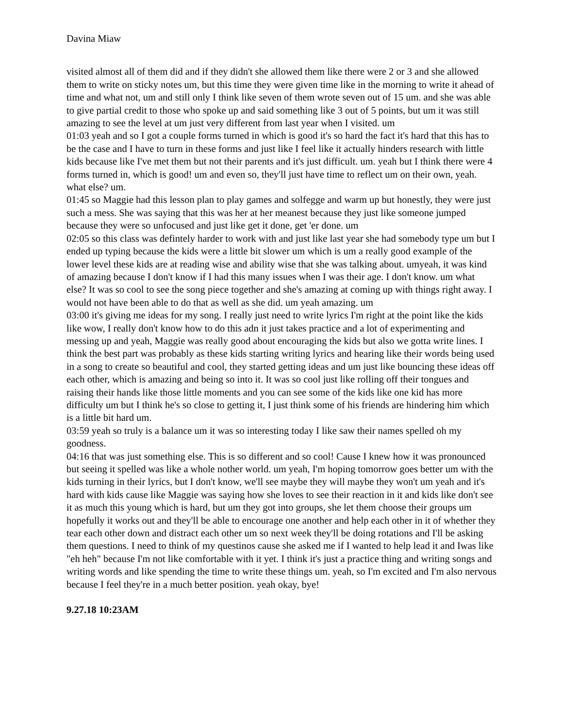Davina Miaw
visited almost all of them did and if they didn't she allowed them like there were 2 or 3 and she allowed them to write on sticky notes um, but this time they were given time like in the morning to write it ahead of time and what not, um and still only I think like seven of them wrote seven out of 15 um. and she was able to give partial credit to those who spoke up and said something like 3 out of 5 points, but um it was still amazing to see the level at um just very different from last year when I visited. um
01:03 yeah and so I got a couple forms turned in which is good it's so hard the fact it's hard that this has to be the case and I have to turn in these forms and just like I feel like it actually hinders research with little kids because like I've met them but not their parents and it's just difficult. um. yeah but I think there were 4 forms turned in, which is good! um and even so, they'll just have time to reflect um on their own, yeah. what else? um.
01:45 so Maggie had this lesson plan to play games and solfegge and warm up but honestly, they were just such a mess. She was saying that this was her at her meanest because they just like someone jumped because they were so unfocused and just like get it done, get 'er done. um
02:05 so this class was defintely harder to work with and just like last year she had somebody type um but I ended up typing because the kids were a little bit slower um which is um a really good example of the lower level these kids are at reading wise and ability wise that she was talking about. umyeah, it was kind of amazing because I don't know if I had this many issues when I was their age. I don't know. um what else? It was so cool to see the song piece together and she's amazing at coming up with things right away. I would not have been able to do that as well as she did. um yeah amazing. um
03:00 it's giving me ideas for my song. I really just need to write lyrics I'm right at the point like the kids like wow, I really don't know how to do this adn it just takes practice and a lot of experimenting and messing up and yeah, Maggie was really good about encouraging the kids but also we gotta write lines. I think the best part was probably as these kids starting writing lyrics and hearing like their words being used in a song to create so beautiful and cool, they started getting ideas and um just like bouncing these ideas off each other, which is amazing and being so into it. It was so cool just like rolling off their tongues and raising their hands like those little moments and you can see some of the kids like one kid has more difficulty um but I think he's so close to getting it, I just think some of his friends are hindering him which is a little bit hard um.
03:59 yeah so truly is a balance um it was so interesting today I like saw their names spelled oh my goodness.
04:16 that was just something else. This is so different and so cool! Cause I knew how it was pronounced but seeing it spelled was like a whole nother world. um yeah, I'm hoping tomorrow goes better um with the kids turning in their lyrics, but I don't know, we'll see maybe they will maybe they won't um yeah and it's hard with kids cause like Maggie was saying how she loves to see their reaction in it and kids like don't see it as much this young which is hard, but um they got into groups, she let them choose their groups um hopefully it works out and they'll be able to encourage one another and help each other in it of whether they tear each other down and distract each other um so next week they'll be doing rotations and I'll be asking them questions. I need to think of my questinos cause she asked me if I wanted to help lead it and Iwas like "eh heh" because I'm not like comfortable with it yet. I think it's just a practice thing and writing songs and writing words and like spending the time to write these things um. yeah, so I'm excited and I'm also nervous because I feel they're in a much better position. yeah okay, bye!
9.27.18 10:23AM